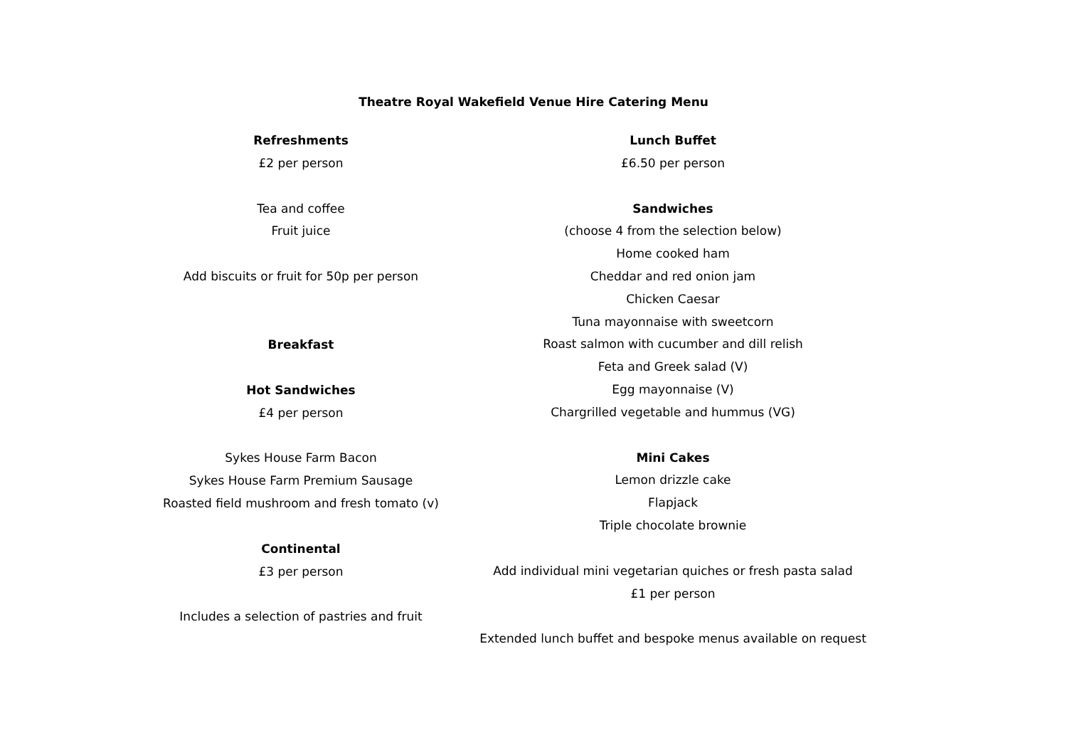Theatre Royal Wakefield Venue Hire Catering Menu
Refreshments
£2 per person
Tea and coffee
Fruit juice
Add biscuits or fruit for 50p per person
Breakfast
Hot Sandwiches
£4 per person
Sykes House Farm Bacon
Sykes House Farm Premium Sausage
Roasted field mushroom and fresh tomato (v)
Continental
£3 per person
Includes a selection of pastries and fruit
Lunch Buffet
£6.50 per person
Sandwiches
(choose 4 from the selection below)
Home cooked ham
Cheddar and red onion jam
Chicken Caesar
Tuna mayonnaise with sweetcorn
Roast salmon with cucumber and dill relish
Feta and Greek salad (V)
Egg mayonnaise (V)
Chargrilled vegetable and hummus (VG)
Mini Cakes
Lemon drizzle cake
Flapjack
Triple chocolate brownie
Add individual mini vegetarian quiches or fresh pasta salad
£1 per person
Extended lunch buffet and bespoke menus available on request